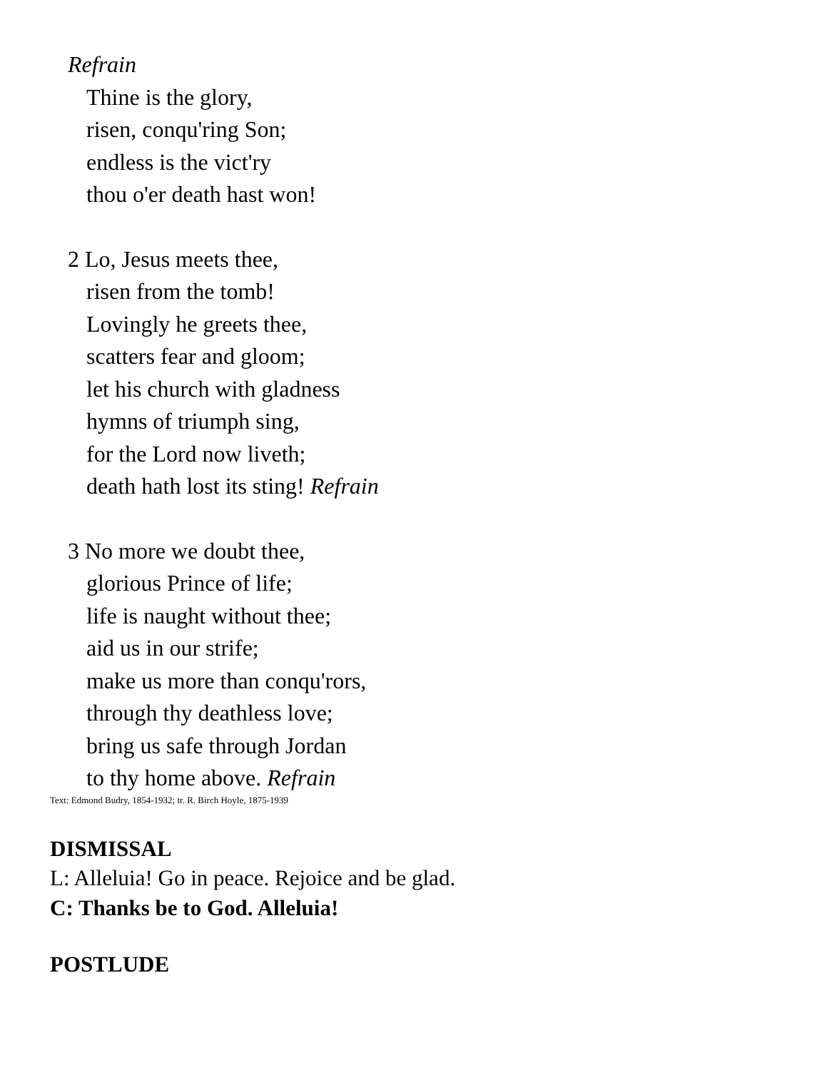Refrain
Thine is the glory,
risen, conqu'ring Son;
endless is the vict'ry
thou o'er death hast won!
2 Lo, Jesus meets thee,
risen from the tomb!
Lovingly he greets thee,
scatters fear and gloom;
let his church with gladness
hymns of triumph sing,
for the Lord now liveth;
death hath lost its sting! Refrain
3 No more we doubt thee,
glorious Prince of life;
life is naught without thee;
aid us in our strife;
make us more than conqu'rors,
through thy deathless love;
bring us safe through Jordan
to thy home above. Refrain
Text: Edmond Budry, 1854-1932; tr. R. Birch Hoyle, 1875-1939
DISMISSAL
L: Alleluia! Go in peace. Rejoice and be glad.
C: Thanks be to God. Alleluia!
POSTLUDE